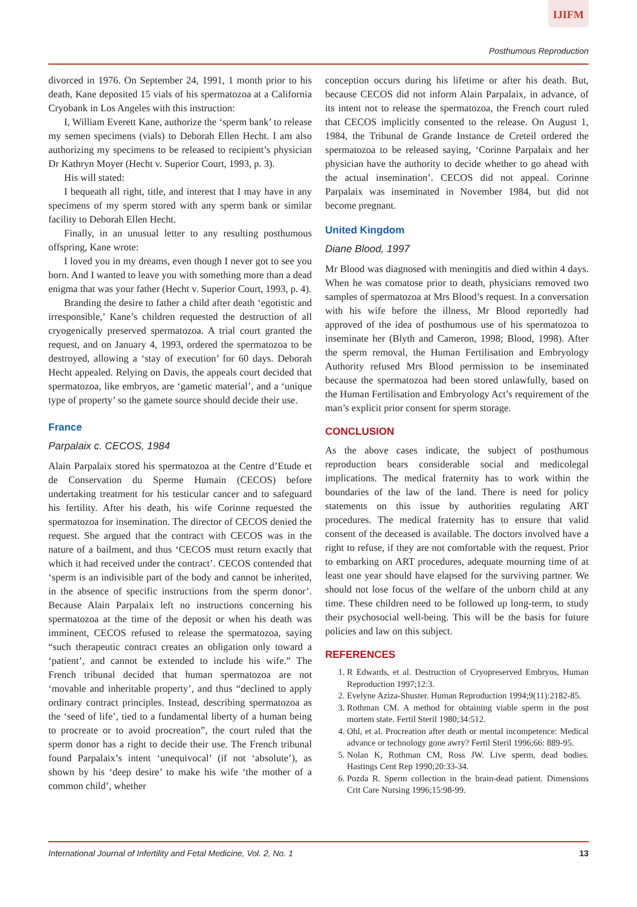IJIFM
Posthumous Reproduction
divorced in 1976. On September 24, 1991, 1 month prior to his death, Kane deposited 15 vials of his spermatozoa at a California Cryobank in Los Angeles with this instruction:
I, William Everett Kane, authorize the ‘sperm bank’ to release my semen specimens (vials) to Deborah Ellen Hecht. I am also authorizing my specimens to be released to recipient’s physician Dr Kathryn Moyer (Hecht v. Superior Court, 1993, p. 3).
His will stated:
I bequeath all right, title, and interest that I may have in any specimens of my sperm stored with any sperm bank or similar facility to Deborah Ellen Hecht.
Finally, in an unusual letter to any resulting posthumous offspring, Kane wrote:
I loved you in my dreams, even though I never got to see you born. And I wanted to leave you with something more than a dead enigma that was your father (Hecht v. Superior Court, 1993, p. 4).
Branding the desire to father a child after death ‘egotistic and irresponsible,’ Kane’s children requested the destruction of all cryogenically preserved spermatozoa. A trial court granted the request, and on January 4, 1993, ordered the spermatozoa to be destroyed, allowing a ‘stay of execution’ for 60 days. Deborah Hecht appealed. Relying on Davis, the appeals court decided that spermatozoa, like embryos, are ‘gametic material’, and a ‘unique type of property’ so the gamete source should decide their use.
France
Parpalaix c. CECOS, 1984
Alain Parpalaix stored his spermatozoa at the Centre d’Etude et de Conservation du Sperme Humain (CECOS) before undertaking treatment for his testicular cancer and to safeguard his fertility. After his death, his wife Corinne requested the spermatozoa for insemination. The director of CECOS denied the request. She argued that the contract with CECOS was in the nature of a bailment, and thus ‘CECOS must return exactly that which it had received under the contract’. CECOS contended that ‘sperm is an indivisible part of the body and cannot be inherited, in the absence of specific instructions from the sperm donor’. Because Alain Parpalaix left no instructions concerning his spermatozoa at the time of the deposit or when his death was imminent, CECOS refused to release the spermatozoa, saying “such therapeutic contract creates an obligation only toward a ‘patient’, and cannot be extended to include his wife.” The French tribunal decided that human spermatozoa are not ‘movable and inheritable property’, and thus “declined to apply ordinary contract principles. Instead, describing spermatozoa as the ‘seed of life’, tied to a fundamental liberty of a human being to procreate or to avoid procreation”, the court ruled that the sperm donor has a right to decide their use. The French tribunal found Parpalaix’s intent ‘unequivocal’ (if not ‘absolute’), as shown by his ‘deep desire’ to make his wife ‘the mother of a common child’, whether
conception occurs during his lifetime or after his death. But, because CECOS did not inform Alain Parpalaix, in advance, of its intent not to release the spermatozoa, the French court ruled that CECOS implicitly consented to the release. On August 1, 1984, the Tribunal de Grande Instance de Creteil ordered the spermatozoa to be released saying, ‘Corinne Parpalaix and her physician have the authority to decide whether to go ahead with the actual insemination’. CECOS did not appeal. Corinne Parpalaix was inseminated in November 1984, but did not become pregnant.
United Kingdom
Diane Blood, 1997
Mr Blood was diagnosed with meningitis and died within 4 days. When he was comatose prior to death, physicians removed two samples of spermatozoa at Mrs Blood’s request. In a conversation with his wife before the illness, Mr Blood reportedly had approved of the idea of posthumous use of his spermatozoa to inseminate her (Blyth and Cameron, 1998; Blood, 1998). After the sperm removal, the Human Fertilisation and Embryology Authority refused Mrs Blood permission to be inseminated because the spermatozoa had been stored unlawfully, based on the Human Fertilisation and Embryology Act’s requirement of the man’s explicit prior consent for sperm storage.
CONCLUSION
As the above cases indicate, the subject of posthumous reproduction bears considerable social and medicolegal implications. The medical fraternity has to work within the boundaries of the law of the land. There is need for policy statements on this issue by authorities regulating ART procedures. The medical fraternity has to ensure that valid consent of the deceased is available. The doctors involved have a right to refuse, if they are not comfortable with the request. Prior to embarking on ART procedures, adequate mourning time of at least one year should have elapsed for the surviving partner. We should not lose focus of the welfare of the unborn child at any time. These children need to be followed up long-term, to study their psychosocial well-being. This will be the basis for future policies and law on this subject.
REFERENCES
1. R Edwards, et al. Destruction of Cryopreserved Embryos, Human Reproduction 1997;12:3.
2. Evelyne Aziza-Shuster. Human Reproduction 1994;9(11):2182-85.
3. Rothman CM. A method for obtaining viable sperm in the post mortem state. Fertil Steril 1980;34:512.
4. Ohl, et al. Procreation after death or mental incompetence: Medical advance or technology gone awry? Fertil Steril 1996;66: 889-95.
5. Nolan K, Rothman CM, Ross JW. Live sperm, dead bodies. Hastings Cent Rep 1990;20:33-34.
6. Pozda R. Sperm collection in the brain-dead patient. Dimensions Crit Care Nursing 1996;15:98-99.
International Journal of Infertility and Fetal Medicine, Vol. 2, No. 1 13